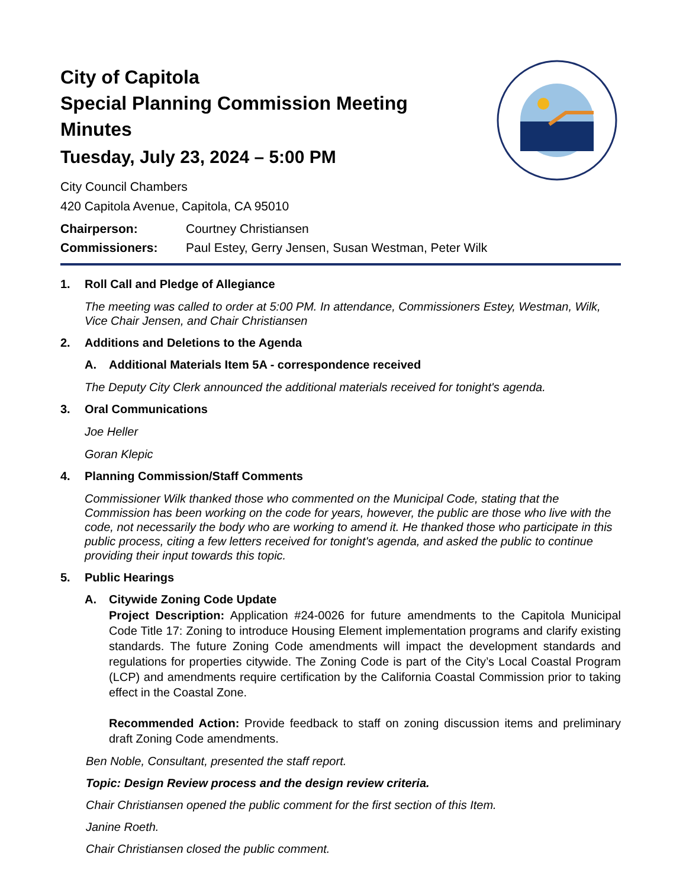City of Capitola
Special Planning Commission Meeting
Minutes
Tuesday, July 23, 2024 – 5:00 PM
City Council Chambers
420 Capitola Avenue, Capitola, CA 95010
Chairperson: Courtney Christiansen
Commissioners: Paul Estey, Gerry Jensen, Susan Westman, Peter Wilk
1. Roll Call and Pledge of Allegiance
The meeting was called to order at 5:00 PM. In attendance, Commissioners Estey, Westman, Wilk, Vice Chair Jensen, and Chair Christiansen
2. Additions and Deletions to the Agenda
A. Additional Materials Item 5A - correspondence received
The Deputy City Clerk announced the additional materials received for tonight's agenda.
3. Oral Communications
Joe Heller
Goran Klepic
4. Planning Commission/Staff Comments
Commissioner Wilk thanked those who commented on the Municipal Code, stating that the Commission has been working on the code for years, however, the public are those who live with the code, not necessarily the body who are working to amend it. He thanked those who participate in this public process, citing a few letters received for tonight's agenda, and asked the public to continue providing their input towards this topic.
5. Public Hearings
A. Citywide Zoning Code Update
Project Description: Application #24-0026 for future amendments to the Capitola Municipal Code Title 17: Zoning to introduce Housing Element implementation programs and clarify existing standards. The future Zoning Code amendments will impact the development standards and regulations for properties citywide. The Zoning Code is part of the City’s Local Coastal Program (LCP) and amendments require certification by the California Coastal Commission prior to taking effect in the Coastal Zone.
Recommended Action: Provide feedback to staff on zoning discussion items and preliminary draft Zoning Code amendments.
Ben Noble, Consultant, presented the staff report.
Topic: Design Review process and the design review criteria.
Chair Christiansen opened the public comment for the first section of this Item.
Janine Roeth.
Chair Christiansen closed the public comment.